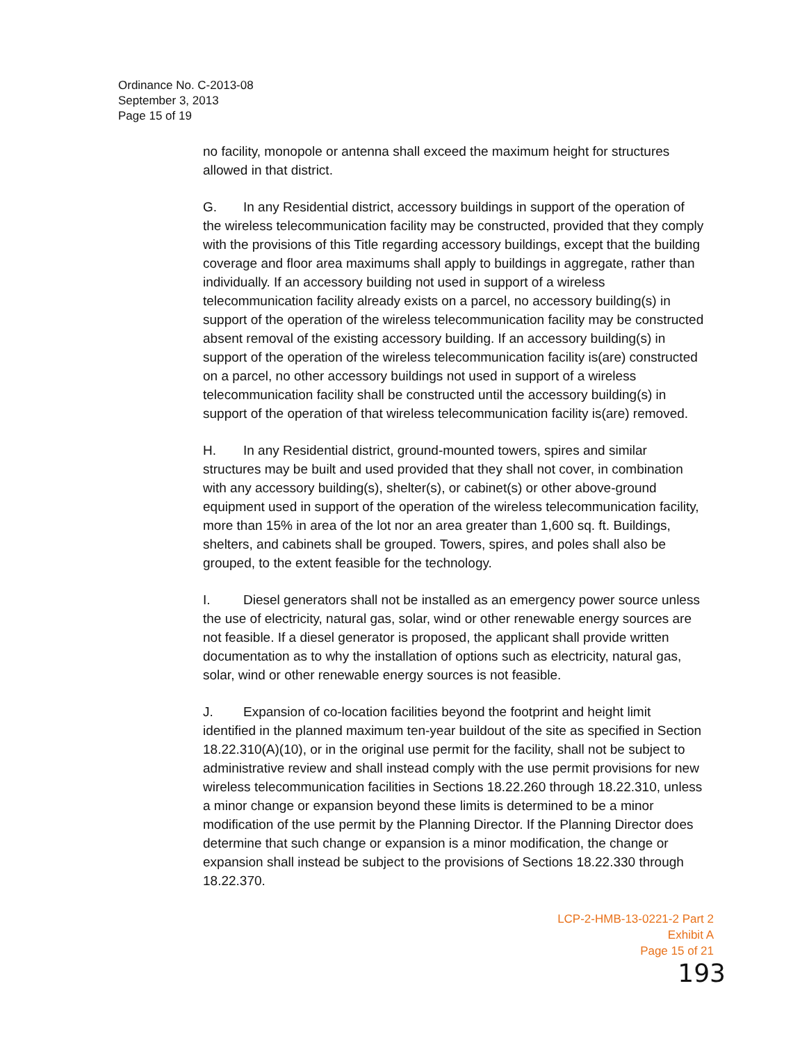Ordinance No. C-2013-08
September 3, 2013
Page 15 of 19
no facility, monopole or antenna shall exceed the maximum height for structures allowed in that district.
G. In any Residential district, accessory buildings in support of the operation of the wireless telecommunication facility may be constructed, provided that they comply with the provisions of this Title regarding accessory buildings, except that the building coverage and floor area maximums shall apply to buildings in aggregate, rather than individually. If an accessory building not used in support of a wireless telecommunication facility already exists on a parcel, no accessory building(s) in support of the operation of the wireless telecommunication facility may be constructed absent removal of the existing accessory building. If an accessory building(s) in support of the operation of the wireless telecommunication facility is(are) constructed on a parcel, no other accessory buildings not used in support of a wireless telecommunication facility shall be constructed until the accessory building(s) in support of the operation of that wireless telecommunication facility is(are) removed.
H. In any Residential district, ground-mounted towers, spires and similar structures may be built and used provided that they shall not cover, in combination with any accessory building(s), shelter(s), or cabinet(s) or other above-ground equipment used in support of the operation of the wireless telecommunication facility, more than 15% in area of the lot nor an area greater than 1,600 sq. ft. Buildings, shelters, and cabinets shall be grouped. Towers, spires, and poles shall also be grouped, to the extent feasible for the technology.
I. Diesel generators shall not be installed as an emergency power source unless the use of electricity, natural gas, solar, wind or other renewable energy sources are not feasible. If a diesel generator is proposed, the applicant shall provide written documentation as to why the installation of options such as electricity, natural gas, solar, wind or other renewable energy sources is not feasible.
J. Expansion of co-location facilities beyond the footprint and height limit identified in the planned maximum ten-year buildout of the site as specified in Section 18.22.310(A)(10), or in the original use permit for the facility, shall not be subject to administrative review and shall instead comply with the use permit provisions for new wireless telecommunication facilities in Sections 18.22.260 through 18.22.310, unless a minor change or expansion beyond these limits is determined to be a minor modification of the use permit by the Planning Director. If the Planning Director does determine that such change or expansion is a minor modification, the change or expansion shall instead be subject to the provisions of Sections 18.22.330 through 18.22.370.
LCP-2-HMB-13-0221-2 Part 2
Exhibit A
Page 15 of 21
193